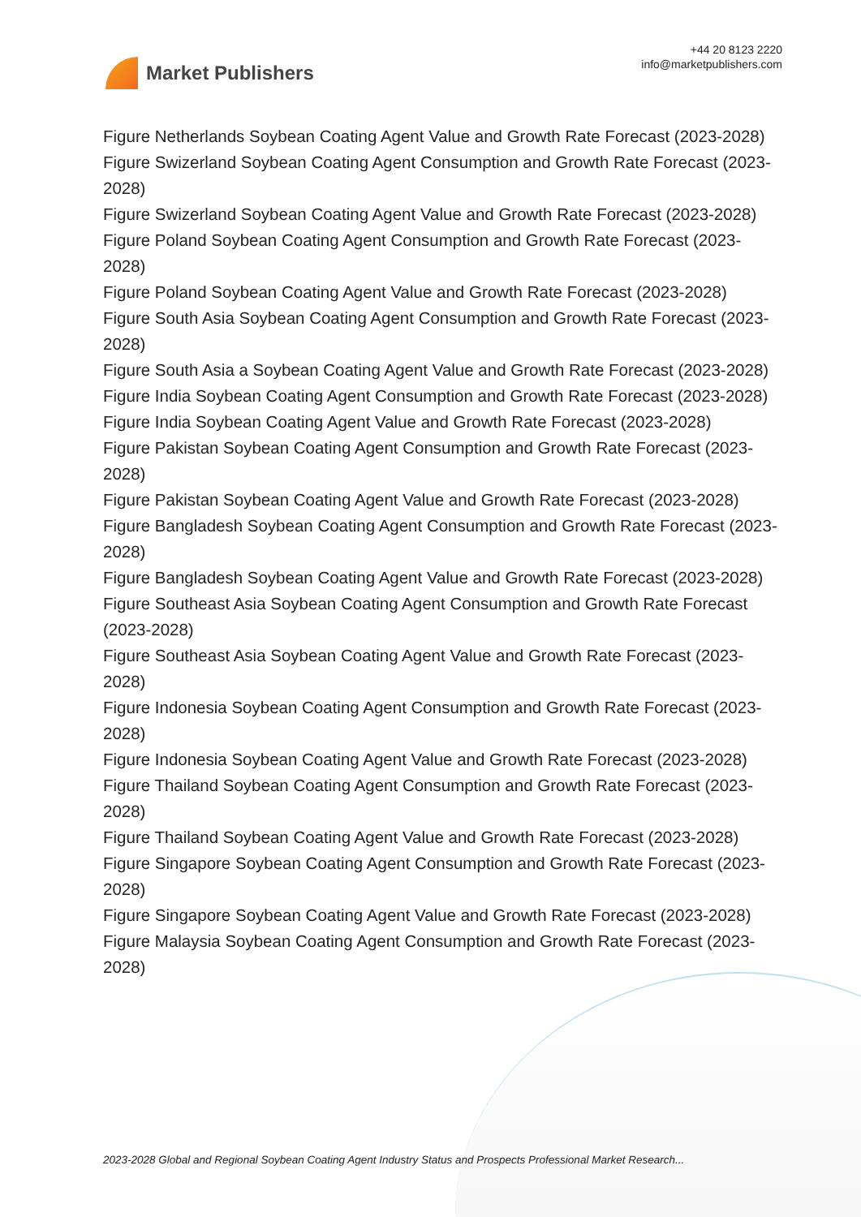Market Publishers
+44 20 8123 2220
info@marketpublishers.com
Figure Netherlands Soybean Coating Agent Value and Growth Rate Forecast (2023-2028)
Figure Swizerland Soybean Coating Agent Consumption and Growth Rate Forecast (2023-2028)
Figure Swizerland Soybean Coating Agent Value and Growth Rate Forecast (2023-2028)
Figure Poland Soybean Coating Agent Consumption and Growth Rate Forecast (2023-2028)
Figure Poland Soybean Coating Agent Value and Growth Rate Forecast (2023-2028)
Figure South Asia Soybean Coating Agent Consumption and Growth Rate Forecast (2023-2028)
Figure South Asia a Soybean Coating Agent Value and Growth Rate Forecast (2023-2028)
Figure India Soybean Coating Agent Consumption and Growth Rate Forecast (2023-2028)
Figure India Soybean Coating Agent Value and Growth Rate Forecast (2023-2028)
Figure Pakistan Soybean Coating Agent Consumption and Growth Rate Forecast (2023-2028)
Figure Pakistan Soybean Coating Agent Value and Growth Rate Forecast (2023-2028)
Figure Bangladesh Soybean Coating Agent Consumption and Growth Rate Forecast (2023-2028)
Figure Bangladesh Soybean Coating Agent Value and Growth Rate Forecast (2023-2028)
Figure Southeast Asia Soybean Coating Agent Consumption and Growth Rate Forecast (2023-2028)
Figure Southeast Asia Soybean Coating Agent Value and Growth Rate Forecast (2023-2028)
Figure Indonesia Soybean Coating Agent Consumption and Growth Rate Forecast (2023-2028)
Figure Indonesia Soybean Coating Agent Value and Growth Rate Forecast (2023-2028)
Figure Thailand Soybean Coating Agent Consumption and Growth Rate Forecast (2023-2028)
Figure Thailand Soybean Coating Agent Value and Growth Rate Forecast (2023-2028)
Figure Singapore Soybean Coating Agent Consumption and Growth Rate Forecast (2023-2028)
Figure Singapore Soybean Coating Agent Value and Growth Rate Forecast (2023-2028)
Figure Malaysia Soybean Coating Agent Consumption and Growth Rate Forecast (2023-2028)
2023-2028 Global and Regional Soybean Coating Agent Industry Status and Prospects Professional Market Research...